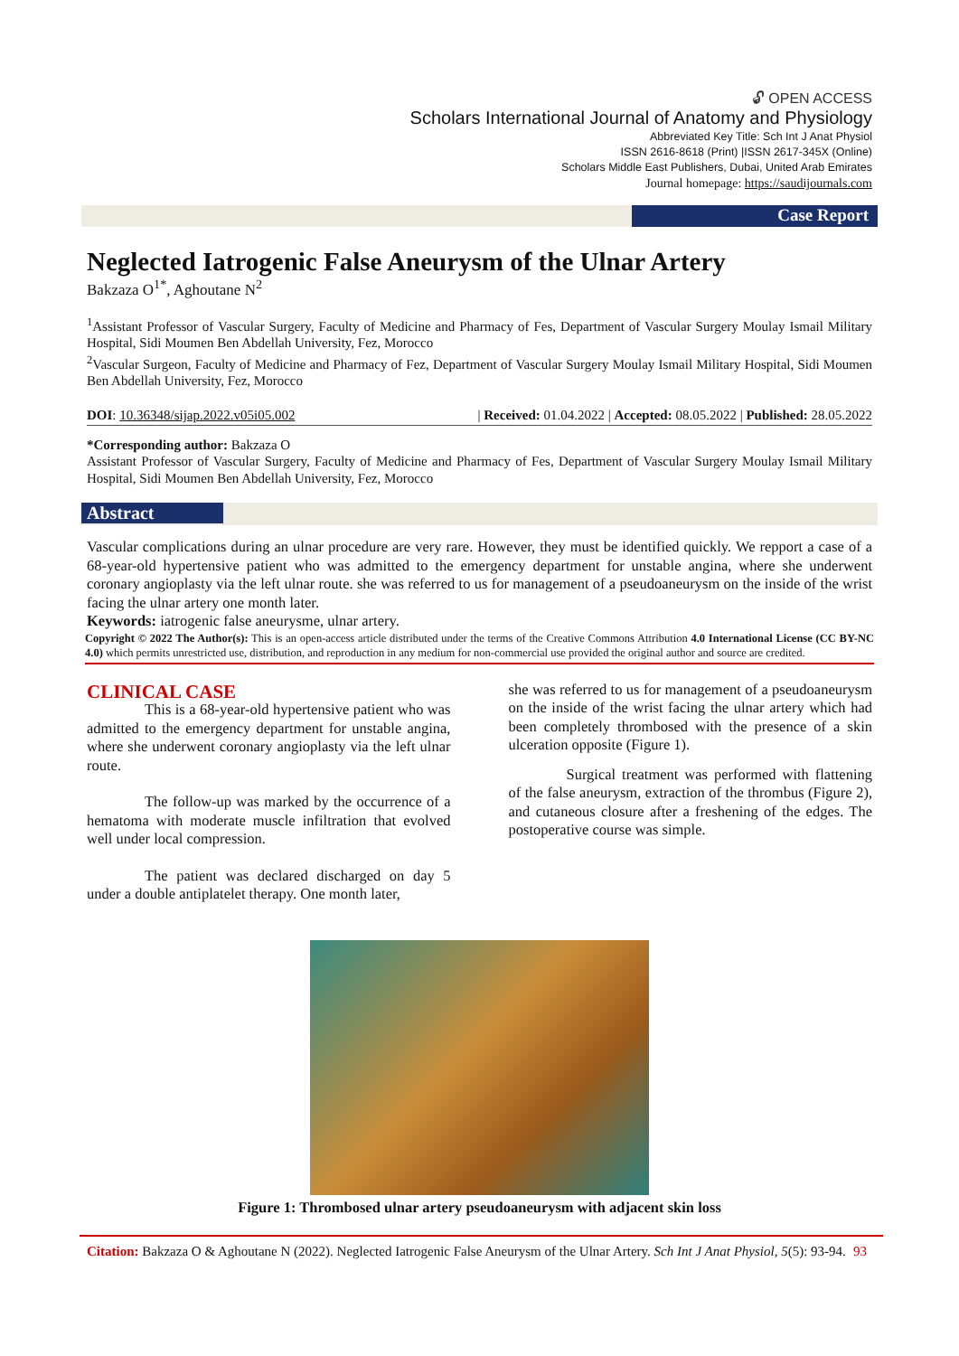🔓︎ OPEN ACCESS
Scholars International Journal of Anatomy and Physiology
Abbreviated Key Title: Sch Int J Anat Physiol
ISSN 2616-8618 (Print) |ISSN 2617-345X (Online)
Scholars Middle East Publishers, Dubai, United Arab Emirates
Journal homepage: https://saudijournals.com
Case Report
Neglected Iatrogenic False Aneurysm of the Ulnar Artery
Bakzaza O<sup>1*</sup>, Aghoutane N<sup>2</sup>
<sup>1</sup> Assistant Professor of Vascular Surgery, Faculty of Medicine and Pharmacy of Fes, Department of Vascular Surgery Moulay Ismail Military Hospital, Sidi Moumen Ben Abdellah University, Fez, Morocco
<sup>2</sup> Vascular Surgeon, Faculty of Medicine and Pharmacy of Fez, Department of Vascular Surgery Moulay Ismail Military Hospital, Sidi Moumen Ben Abdellah University, Fez, Morocco
DOI: 10.36348/sijap.2022.v05i05.002 | Received: 01.04.2022 | Accepted: 08.05.2022 | Published: 28.05.2022
*Corresponding author: Bakzaza O
Assistant Professor of Vascular Surgery, Faculty of Medicine and Pharmacy of Fes, Department of Vascular Surgery Moulay Ismail Military Hospital, Sidi Moumen Ben Abdellah University, Fez, Morocco
Abstract
Vascular complications during an ulnar procedure are very rare. However, they must be identified quickly. We repport a case of a 68-year-old hypertensive patient who was admitted to the emergency department for unstable angina, where she underwent coronary angioplasty via the left ulnar route. she was referred to us for management of a pseudoaneurysm on the inside of the wrist facing the ulnar artery one month later.
Keywords: iatrogenic false aneurysme, ulnar artery.
Copyright © 2022 The Author(s): This is an open-access article distributed under the terms of the Creative Commons Attribution 4.0 International License (CC BY-NC 4.0) which permits unrestricted use, distribution, and reproduction in any medium for non-commercial use provided the original author and source are credited.
CLINICAL CASE
This is a 68-year-old hypertensive patient who was admitted to the emergency department for unstable angina, where she underwent coronary angioplasty via the left ulnar route.
The follow-up was marked by the occurrence of a hematoma with moderate muscle infiltration that evolved well under local compression.
The patient was declared discharged on day 5 under a double antiplatelet therapy. One month later,
she was referred to us for management of a pseudoaneurysm on the inside of the wrist facing the ulnar artery which had been completely thrombosed with the presence of a skin ulceration opposite (Figure 1).
Surgical treatment was performed with flattening of the false aneurysm, extraction of the thrombus (Figure 2), and cutaneous closure after a freshening of the edges. The postoperative course was simple.
Figure 1: Thrombosed ulnar artery pseudoaneurysm with adjacent skin loss
Citation: Bakzaza O & Aghoutane N (2022). Neglected Iatrogenic False Aneurysm of the Ulnar Artery. Sch Int J Anat Physiol, 5(5): 93-94. 93